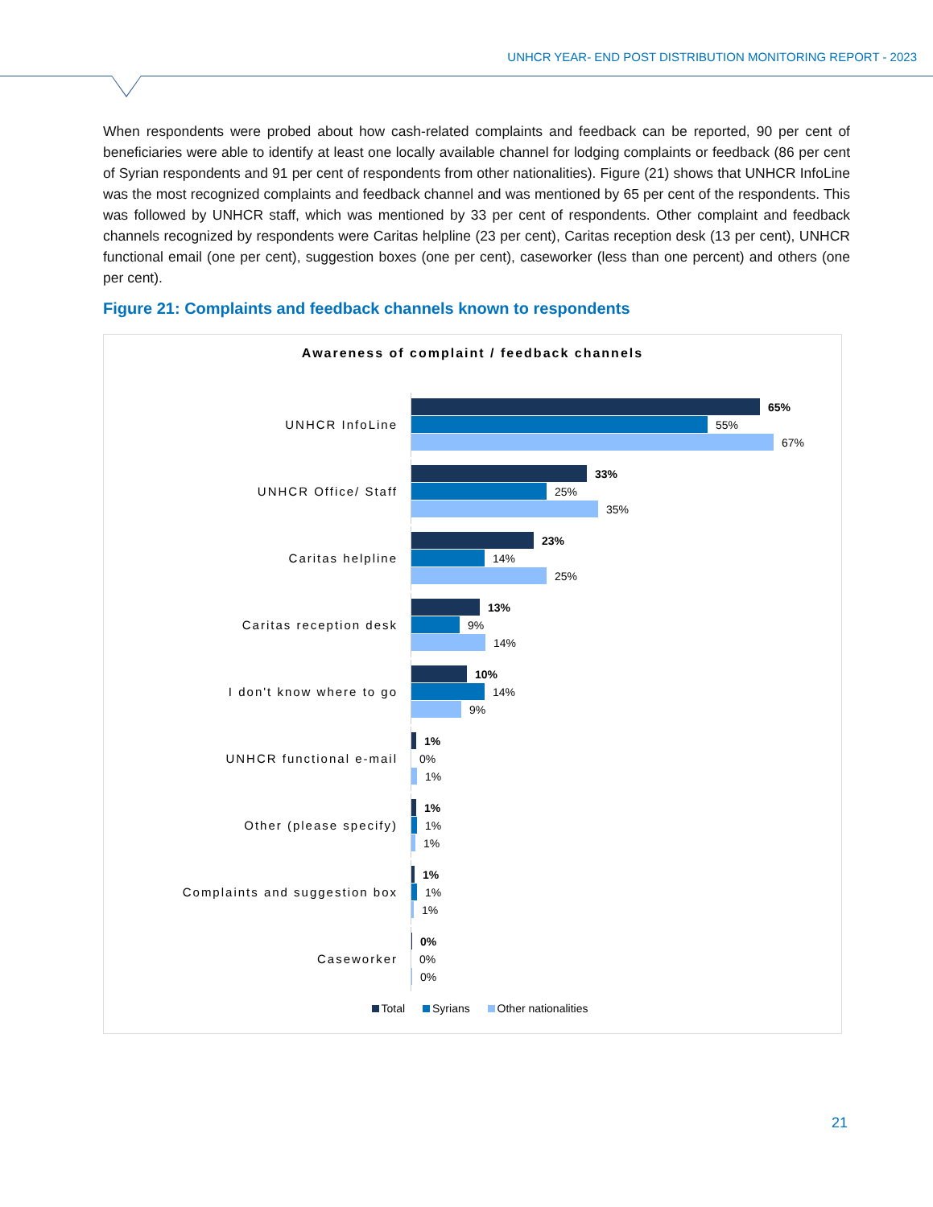UNHCR YEAR- END POST DISTRIBUTION MONITORING REPORT - 2023
When respondents were probed about how cash-related complaints and feedback can be reported, 90 per cent of beneficiaries were able to identify at least one locally available channel for lodging complaints or feedback (86 per cent of Syrian respondents and 91 per cent of respondents from other nationalities). Figure (21) shows that UNHCR InfoLine was the most recognized complaints and feedback channel and was mentioned by 65 per cent of the respondents. This was followed by UNHCR staff, which was mentioned by 33 per cent of respondents. Other complaint and feedback channels recognized by respondents were Caritas helpline (23 per cent), Caritas reception desk (13 per cent), UNHCR functional email (one per cent), suggestion boxes (one per cent), caseworker (less than one percent) and others (one per cent).
Figure 21: Complaints and feedback channels known to respondents
Awareness of complaint / feedback channels
UNHCR InfoLine
65%
55%
67%
UNHCR Office/ Staff
33%
25%
35%
Caritas helpline
23%
14%
25%
Caritas reception desk
13%
9%
14%
I don't know where to go
10%
14%
9%
UNHCR functional e-mail
1%
0%
1%
Other (please specify)
1%
1%
1%
Complaints and suggestion box
1%
1%
1%
Caseworker
0%
0%
0%
Total Syrians Other nationalities
21